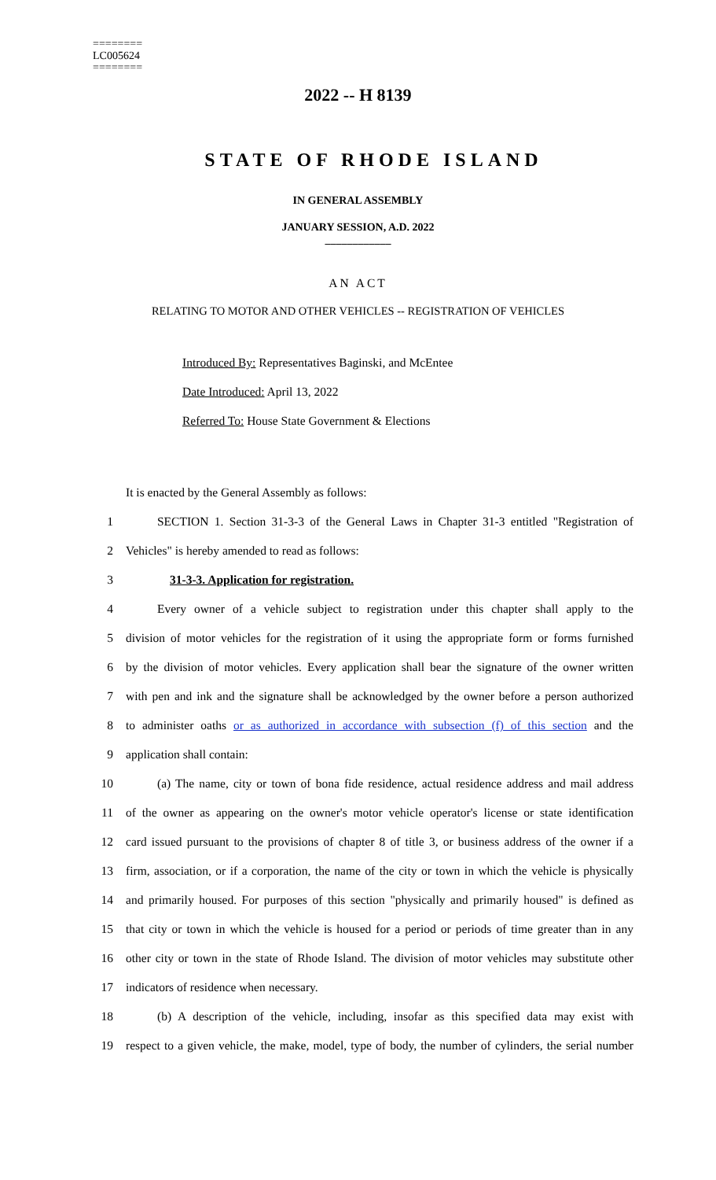========
LC005624
========
2022 -- H 8139
STATE OF RHODE ISLAND
IN GENERAL ASSEMBLY
JANUARY SESSION, A.D. 2022
____________
AN ACT
RELATING TO MOTOR AND OTHER VEHICLES -- REGISTRATION OF VEHICLES
Introduced By: Representatives Baginski, and McEntee
Date Introduced: April 13, 2022
Referred To: House State Government & Elections
It is enacted by the General Assembly as follows:
1 SECTION 1. Section 31-3-3 of the General Laws in Chapter 31-3 entitled "Registration of
2 Vehicles" is hereby amended to read as follows:
3 31-3-3. Application for registration.
4 Every owner of a vehicle subject to registration under this chapter shall apply to the
5 division of motor vehicles for the registration of it using the appropriate form or forms furnished
6 by the division of motor vehicles. Every application shall bear the signature of the owner written
7 with pen and ink and the signature shall be acknowledged by the owner before a person authorized
8 to administer oaths or as authorized in accordance with subsection (f) of this section and the
9 application shall contain:
10 (a) The name, city or town of bona fide residence, actual residence address and mail address
11 of the owner as appearing on the owner's motor vehicle operator's license or state identification
12 card issued pursuant to the provisions of chapter 8 of title 3, or business address of the owner if a
13 firm, association, or if a corporation, the name of the city or town in which the vehicle is physically
14 and primarily housed. For purposes of this section "physically and primarily housed" is defined as
15 that city or town in which the vehicle is housed for a period or periods of time greater than in any
16 other city or town in the state of Rhode Island. The division of motor vehicles may substitute other
17 indicators of residence when necessary.
18 (b) A description of the vehicle, including, insofar as this specified data may exist with
19 respect to a given vehicle, the make, model, type of body, the number of cylinders, the serial number